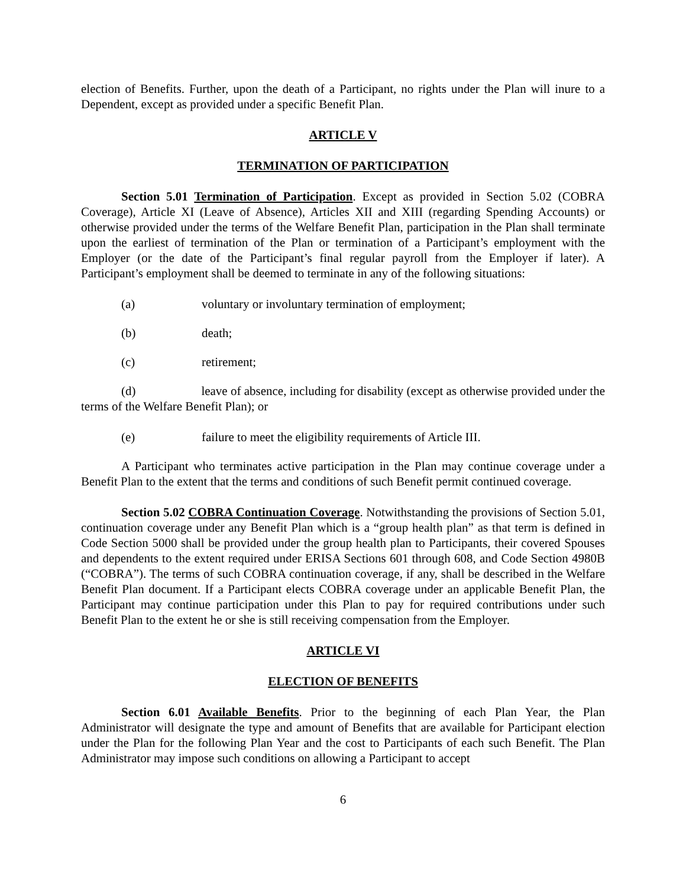election of Benefits. Further, upon the death of a Participant, no rights under the Plan will inure to a Dependent, except as provided under a specific Benefit Plan.
ARTICLE V
TERMINATION OF PARTICIPATION
Section 5.01 Termination of Participation. Except as provided in Section 5.02 (COBRA Coverage), Article XI (Leave of Absence), Articles XII and XIII (regarding Spending Accounts) or otherwise provided under the terms of the Welfare Benefit Plan, participation in the Plan shall terminate upon the earliest of termination of the Plan or termination of a Participant’s employment with the Employer (or the date of the Participant’s final regular payroll from the Employer if later). A Participant’s employment shall be deemed to terminate in any of the following situations:
(a) voluntary or involuntary termination of employment;
(b) death;
(c) retirement;
(d) leave of absence, including for disability (except as otherwise provided under the terms of the Welfare Benefit Plan); or
(e) failure to meet the eligibility requirements of Article III.
A Participant who terminates active participation in the Plan may continue coverage under a Benefit Plan to the extent that the terms and conditions of such Benefit permit continued coverage.
Section 5.02 COBRA Continuation Coverage. Notwithstanding the provisions of Section 5.01, continuation coverage under any Benefit Plan which is a “group health plan” as that term is defined in Code Section 5000 shall be provided under the group health plan to Participants, their covered Spouses and dependents to the extent required under ERISA Sections 601 through 608, and Code Section 4980B (“COBRA”). The terms of such COBRA continuation coverage, if any, shall be described in the Welfare Benefit Plan document. If a Participant elects COBRA coverage under an applicable Benefit Plan, the Participant may continue participation under this Plan to pay for required contributions under such Benefit Plan to the extent he or she is still receiving compensation from the Employer.
ARTICLE VI
ELECTION OF BENEFITS
Section 6.01 Available Benefits. Prior to the beginning of each Plan Year, the Plan Administrator will designate the type and amount of Benefits that are available for Participant election under the Plan for the following Plan Year and the cost to Participants of each such Benefit. The Plan Administrator may impose such conditions on allowing a Participant to accept
6